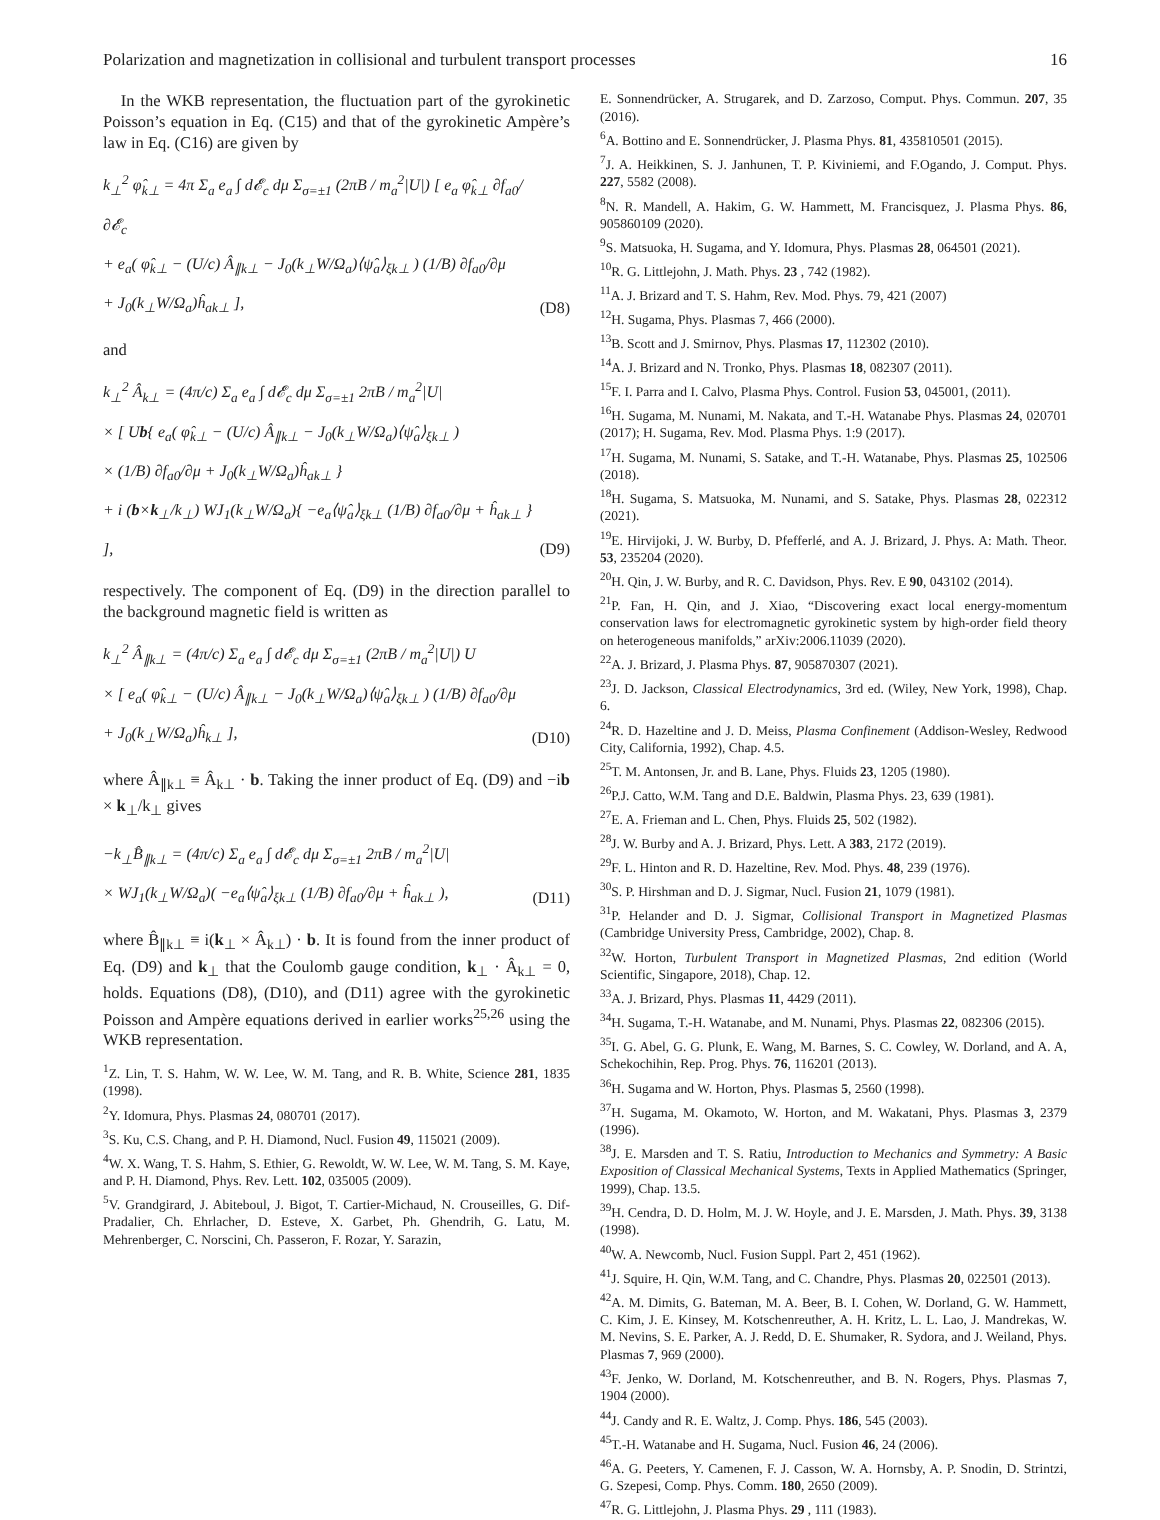Polarization and magnetization in collisional and turbulent transport processes 16
In the WKB representation, the fluctuation part of the gyrokinetic Poisson’s equation in Eq. (C15) and that of the gyrokinetic Ampère’s law in Eq. (C16) are given by
k<sub>⊥</sub><sup>2</sup> φ̂<sub>k⊥</sub> = 4π Σ<sub>a</sub> e<sub>a</sub> ∫ d𝓔<sub>c</sub> dμ Σ<sub>σ=±1</sub> (2πB / m<sub>a</sub><sup>2</sup>|U|) [ e<sub>a</sub> φ̂<sub>k⊥</sub> ∂f<sub>a0</sub>/∂𝓔<sub>c</sub>
+ e<sub>a</sub>( φ̂<sub>k⊥</sub> − (U/c) Â<sub>∥k⊥</sub> − J<sub>0</sub>(k<sub>⊥</sub>W/Ω<sub>a</sub>)⟨ψ̂<sub>a</sub>⟩<sub>ξk⊥</sub> ) (1/B) ∂f<sub>a0</sub>/∂μ
+ J<sub>0</sub>(k<sub>⊥</sub>W/Ω<sub>a</sub>)ĥ<sub>ak⊥</sub> ],
(D8)
and
k<sub>⊥</sub><sup>2</sup> Â<sub>k⊥</sub> = (4π/c) Σ<sub>a</sub> e<sub>a</sub> ∫ d𝓔<sub>c</sub> dμ Σ<sub>σ=±1</sub> 2πB / m<sub>a</sub><sup>2</sup>|U|
× [ Ub{ e<sub>a</sub>( φ̂<sub>k⊥</sub> − (U/c) Â<sub>∥k⊥</sub> − J<sub>0</sub>(k<sub>⊥</sub>W/Ω<sub>a</sub>)⟨ψ̂<sub>a</sub>⟩<sub>ξk⊥</sub> )
× (1/B) ∂f<sub>a0</sub>/∂μ + J<sub>0</sub>(k<sub>⊥</sub>W/Ω<sub>a</sub>)ĥ<sub>ak⊥</sub> }
+ i (b×k<sub>⊥</sub>/k<sub>⊥</sub>) WJ<sub>1</sub>(k<sub>⊥</sub>W/Ω<sub>a</sub>){ −e<sub>a</sub>⟨ψ̂<sub>a</sub>⟩<sub>ξk⊥</sub> (1/B) ∂f<sub>a0</sub>/∂μ + ĥ<sub>ak⊥</sub> } ],
(D9)
respectively. The component of Eq. (D9) in the direction parallel to the background magnetic field is written as
k<sub>⊥</sub><sup>2</sup> Â<sub>∥k⊥</sub> = (4π/c) Σ<sub>a</sub> e<sub>a</sub> ∫ d𝓔<sub>c</sub> dμ Σ<sub>σ=±1</sub> (2πB / m<sub>a</sub><sup>2</sup>|U|) U
× [ e<sub>a</sub>( φ̂<sub>k⊥</sub> − (U/c) Â<sub>∥k⊥</sub> − J<sub>0</sub>(k<sub>⊥</sub>W/Ω<sub>a</sub>)⟨ψ̂<sub>a</sub>⟩<sub>ξk⊥</sub> ) (1/B) ∂f<sub>a0</sub>/∂μ
+ J<sub>0</sub>(k<sub>⊥</sub>W/Ω<sub>a</sub>)ĥ<sub>k⊥</sub> ],
(D10)
where Â<sub>∥k⊥</sub> ≡ Â<sub>k⊥</sub> · b. Taking the inner product of Eq. (D9) and −ib × k<sub>⊥</sub>/k<sub>⊥</sub> gives
−k<sub>⊥</sub>B̂<sub>∥k⊥</sub> = (4π/c) Σ<sub>a</sub> e<sub>a</sub> ∫ d𝓔<sub>c</sub> dμ Σ<sub>σ=±1</sub> 2πB / m<sub>a</sub><sup>2</sup>|U|
× WJ<sub>1</sub>(k<sub>⊥</sub>W/Ω<sub>a</sub>)( −e<sub>a</sub>⟨ψ̂<sub>a</sub>⟩<sub>ξk⊥</sub> (1/B) ∂f<sub>a0</sub>/∂μ + ĥ<sub>ak⊥</sub> ),
(D11)
where B̂<sub>∥k⊥</sub> ≡ i(k<sub>⊥</sub> × Â<sub>k⊥</sub>) · b. It is found from the inner product of Eq. (D9) and k<sub>⊥</sub> that the Coulomb gauge condition, k<sub>⊥</sub> · Â<sub>k⊥</sub> = 0, holds. Equations (D8), (D10), and (D11) agree with the gyrokinetic Poisson and Ampère equations derived in earlier works<sup>25,26</sup> using the WKB representation.
<sup>1</sup> Z. Lin, T. S. Hahm, W. W. Lee, W. M. Tang, and R. B. White, Science 281, 1835 (1998).
<sup>2</sup> Y. Idomura, Phys. Plasmas 24, 080701 (2017).
<sup>3</sup> S. Ku, C.S. Chang, and P. H. Diamond, Nucl. Fusion 49, 115021 (2009).
<sup>4</sup> W. X. Wang, T. S. Hahm, S. Ethier, G. Rewoldt, W. W. Lee, W. M. Tang, S. M. Kaye, and P. H. Diamond, Phys. Rev. Lett. 102, 035005 (2009).
<sup>5</sup> V. Grandgirard, J. Abiteboul, J. Bigot, T. Cartier-Michaud, N. Crouseilles, G. Dif-Pradalier, Ch. Ehrlacher, D. Esteve, X. Garbet, Ph. Ghendrih, G. Latu, M. Mehrenberger, C. Norscini, Ch. Passeron, F. Rozar, Y. Sarazin,
E. Sonnendrücker, A. Strugarek, and D. Zarzoso, Comput. Phys. Commun. 207, 35 (2016).
<sup>6</sup> A. Bottino and E. Sonnendrücker, J. Plasma Phys. 81, 435810501 (2015).
<sup>7</sup> J. A. Heikkinen, S. J. Janhunen, T. P. Kiviniemi, and F.Ogando, J. Comput. Phys. 227, 5582 (2008).
<sup>8</sup>N. R. Mandell, A. Hakim, G. W. Hammett, M. Francisquez, J. Plasma Phys. 86, 905860109 (2020).
<sup>9</sup> S. Matsuoka, H. Sugama, and Y. Idomura, Phys. Plasmas 28, 064501 (2021).
<sup>10</sup> R. G. Littlejohn, J. Math. Phys. 23 , 742 (1982).
<sup>11</sup> A. J. Brizard and T. S. Hahm, Rev. Mod. Phys. 79, 421 (2007)
<sup>12</sup>H. Sugama, Phys. Plasmas 7, 466 (2000).
<sup>13</sup>B. Scott and J. Smirnov, Phys. Plasmas 17, 112302 (2010).
<sup>14</sup> A. J. Brizard and N. Tronko, Phys. Plasmas 18, 082307 (2011).
<sup>15</sup>F. I. Parra and I. Calvo, Plasma Phys. Control. Fusion 53, 045001, (2011).
<sup>16</sup>H. Sugama, M. Nunami, M. Nakata, and T.-H. Watanabe Phys. Plasmas 24, 020701 (2017); H. Sugama, Rev. Mod. Plasma Phys. 1:9 (2017).
<sup>17</sup>H. Sugama, M. Nunami, S. Satake, and T.-H. Watanabe, Phys. Plasmas 25, 102506 (2018).
<sup>18</sup>H. Sugama, S. Matsuoka, M. Nunami, and S. Satake, Phys. Plasmas 28, 022312 (2021).
<sup>19</sup> E. Hirvijoki, J. W. Burby, D. Pfefferlé, and A. J. Brizard, J. Phys. A: Math. Theor. 53, 235204 (2020).
<sup>20</sup>H. Qin, J. W. Burby, and R. C. Davidson, Phys. Rev. E 90, 043102 (2014).
<sup>21</sup>P. Fan, H. Qin, and J. Xiao, “Discovering exact local energy-momentum conservation laws for electromagnetic gyrokinetic system by high-order field theory on heterogeneous manifolds,” arXiv:2006.11039 (2020).
<sup>22</sup> A. J. Brizard, J. Plasma Phys. 87, 905870307 (2021).
<sup>23</sup> J. D. Jackson, Classical Electrodynamics, 3rd ed. (Wiley, New York, 1998), Chap. 6.
<sup>24</sup> R. D. Hazeltine and J. D. Meiss, Plasma Confinement (Addison-Wesley, Redwood City, California, 1992), Chap. 4.5.
<sup>25</sup> T. M. Antonsen, Jr. and B. Lane, Phys. Fluids 23, 1205 (1980).
<sup>26</sup>P.J. Catto, W.M. Tang and D.E. Baldwin, Plasma Phys. 23, 639 (1981).
<sup>27</sup> E. A. Frieman and L. Chen, Phys. Fluids 25, 502 (1982).
<sup>28</sup> J. W. Burby and A. J. Brizard, Phys. Lett. A 383, 2172 (2019).
<sup>29</sup>F. L. Hinton and R. D. Hazeltine, Rev. Mod. Phys. 48, 239 (1976).
<sup>30</sup>S. P. Hirshman and D. J. Sigmar, Nucl. Fusion 21, 1079 (1981).
<sup>31</sup>P. Helander and D. J. Sigmar, Collisional Transport in Magnetized Plasmas (Cambridge University Press, Cambridge, 2002), Chap. 8.
<sup>32</sup> W. Horton, Turbulent Transport in Magnetized Plasmas, 2nd edition (World Scientific, Singapore, 2018), Chap. 12.
<sup>33</sup> A. J. Brizard, Phys. Plasmas 11, 4429 (2011).
<sup>34</sup>H. Sugama, T.-H. Watanabe, and M. Nunami, Phys. Plasmas 22, 082306 (2015).
<sup>35</sup> I. G. Abel, G. G. Plunk, E. Wang, M. Barnes, S. C. Cowley, W. Dorland, and A. A, Schekochihin, Rep. Prog. Phys. 76, 116201 (2013).
<sup>36</sup>H. Sugama and W. Horton, Phys. Plasmas 5, 2560 (1998).
<sup>37</sup>H. Sugama, M. Okamoto, W. Horton, and M. Wakatani, Phys. Plasmas 3, 2379 (1996).
<sup>38</sup> J. E. Marsden and T. S. Ratiu, Introduction to Mechanics and Symmetry: A Basic Exposition of Classical Mechanical Systems, Texts in Applied Mathematics (Springer, 1999), Chap. 13.5.
<sup>39</sup>H. Cendra, D. D. Holm, M. J. W. Hoyle, and J. E. Marsden, J. Math. Phys. 39, 3138 (1998).
<sup>40</sup> W. A. Newcomb, Nucl. Fusion Suppl. Part 2, 451 (1962).
<sup>41</sup> J. Squire, H. Qin, W.M. Tang, and C. Chandre, Phys. Plasmas 20, 022501 (2013).
<sup>42</sup> A. M. Dimits, G. Bateman, M. A. Beer, B. I. Cohen, W. Dorland, G. W. Hammett, C. Kim, J. E. Kinsey, M. Kotschenreuther, A. H. Kritz, L. L. Lao, J. Mandrekas, W. M. Nevins, S. E. Parker, A. J. Redd, D. E. Shumaker, R. Sydora, and J. Weiland, Phys. Plasmas 7, 969 (2000).
<sup>43</sup>F. Jenko, W. Dorland, M. Kotschenreuther, and B. N. Rogers, Phys. Plasmas 7, 1904 (2000).
<sup>44</sup> J. Candy and R. E. Waltz, J. Comp. Phys. 186, 545 (2003).
<sup>45</sup> T.-H. Watanabe and H. Sugama, Nucl. Fusion 46, 24 (2006).
<sup>46</sup> A. G. Peeters, Y. Camenen, F. J. Casson, W. A. Hornsby, A. P. Snodin, D. Strintzi, G. Szepesi, Comp. Phys. Comm. 180, 2650 (2009).
<sup>47</sup> R. G. Littlejohn, J. Plasma Phys. 29 , 111 (1983).